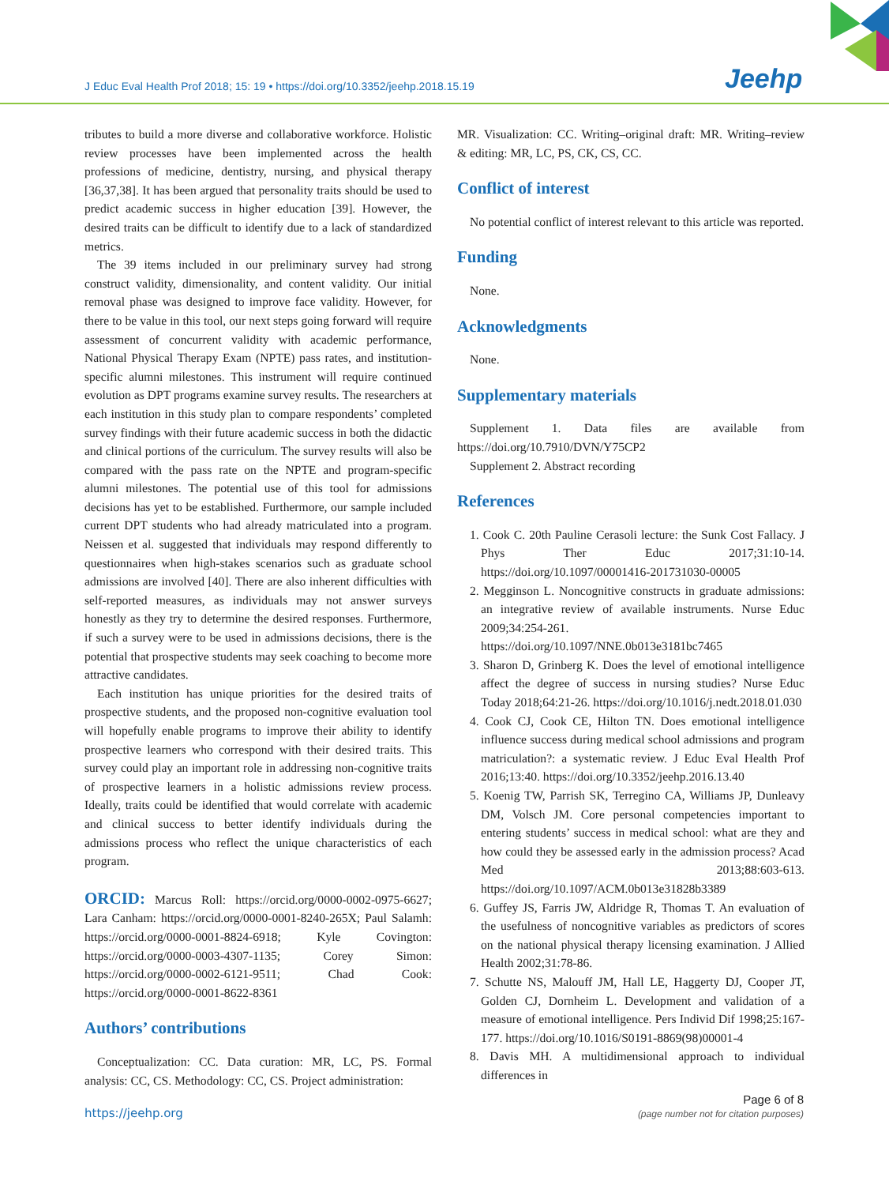J Educ Eval Health Prof 2018; 15: 19 • https://doi.org/10.3352/jeehp.2018.15.19
Jeehp
tributes to build a more diverse and collaborative workforce. Holistic review processes have been implemented across the health professions of medicine, dentistry, nursing, and physical therapy [36,37,38]. It has been argued that personality traits should be used to predict academic success in higher education [39]. However, the desired traits can be difficult to identify due to a lack of standardized metrics.
The 39 items included in our preliminary survey had strong construct validity, dimensionality, and content validity. Our initial removal phase was designed to improve face validity. However, for there to be value in this tool, our next steps going forward will require assessment of concurrent validity with academic performance, National Physical Therapy Exam (NPTE) pass rates, and institution-specific alumni milestones. This instrument will require continued evolution as DPT programs examine survey results. The researchers at each institution in this study plan to compare respondents’ completed survey findings with their future academic success in both the didactic and clinical portions of the curriculum. The survey results will also be compared with the pass rate on the NPTE and program-specific alumni milestones. The potential use of this tool for admissions decisions has yet to be established. Furthermore, our sample included current DPT students who had already matriculated into a program. Neissen et al. suggested that individuals may respond differently to questionnaires when high-stakes scenarios such as graduate school admissions are involved [40]. There are also inherent difficulties with self-reported measures, as individuals may not answer surveys honestly as they try to determine the desired responses. Furthermore, if such a survey were to be used in admissions decisions, there is the potential that prospective students may seek coaching to become more attractive candidates.
Each institution has unique priorities for the desired traits of prospective students, and the proposed non-cognitive evaluation tool will hopefully enable programs to improve their ability to identify prospective learners who correspond with their desired traits. This survey could play an important role in addressing non-cognitive traits of prospective learners in a holistic admissions review process. Ideally, traits could be identified that would correlate with academic and clinical success to better identify individuals during the admissions process who reflect the unique characteristics of each program.
ORCID: Marcus Roll: https://orcid.org/0000-0002-0975-6627; Lara Canham: https://orcid.org/0000-0001-8240-265X; Paul Salamh: https://orcid.org/0000-0001-8824-6918; Kyle Covington: https://orcid.org/0000-0003-4307-1135; Corey Simon: https://orcid.org/0000-0002-6121-9511; Chad Cook: https://orcid.org/0000-0001-8622-8361
Authors’ contributions
Conceptualization: CC. Data curation: MR, LC, PS. Formal analysis: CC, CS. Methodology: CC, CS. Project administration:
MR. Visualization: CC. Writing–original draft: MR. Writing–review & editing: MR, LC, PS, CK, CS, CC.
Conflict of interest
No potential conflict of interest relevant to this article was reported.
Funding
None.
Acknowledgments
None.
Supplementary materials
Supplement 1. Data files are available from https://doi.org/10.7910/DVN/Y75CP2
Supplement 2. Abstract recording
References
1. Cook C. 20th Pauline Cerasoli lecture: the Sunk Cost Fallacy. J Phys Ther Educ 2017;31:10-14. https://doi.org/10.1097/00001416-201731030-00005
2. Megginson L. Noncognitive constructs in graduate admissions: an integrative review of available instruments. Nurse Educ 2009;34:254-261. https://doi.org/10.1097/NNE.0b013e3181bc7465
3. Sharon D, Grinberg K. Does the level of emotional intelligence affect the degree of success in nursing studies? Nurse Educ Today 2018;64:21-26. https://doi.org/10.1016/j.nedt.2018.01.030
4. Cook CJ, Cook CE, Hilton TN. Does emotional intelligence influence success during medical school admissions and program matriculation?: a systematic review. J Educ Eval Health Prof 2016;13:40. https://doi.org/10.3352/jeehp.2016.13.40
5. Koenig TW, Parrish SK, Terregino CA, Williams JP, Dunleavy DM, Volsch JM. Core personal competencies important to entering students’ success in medical school: what are they and how could they be assessed early in the admission process? Acad Med 2013;88:603-613. https://doi.org/10.1097/ACM.0b013e31828b3389
6. Guffey JS, Farris JW, Aldridge R, Thomas T. An evaluation of the usefulness of noncognitive variables as predictors of scores on the national physical therapy licensing examination. J Allied Health 2002;31:78-86.
7. Schutte NS, Malouff JM, Hall LE, Haggerty DJ, Cooper JT, Golden CJ, Dornheim L. Development and validation of a measure of emotional intelligence. Pers Individ Dif 1998;25:167-177. https://doi.org/10.1016/S0191-8869(98)00001-4
8. Davis MH. A multidimensional approach to individual differences in
https://jeehp.org
Page 6 of 8
(page number not for citation purposes)